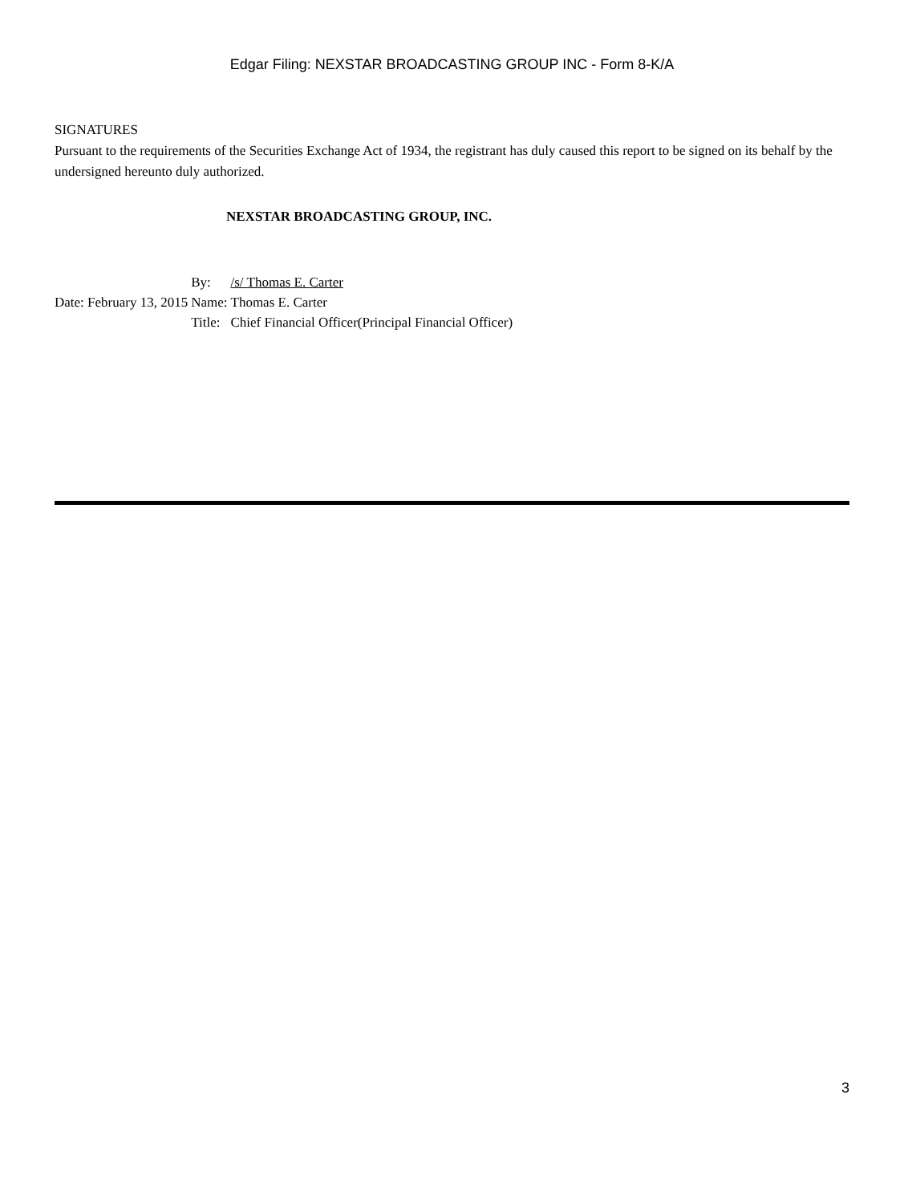Edgar Filing: NEXSTAR BROADCASTING GROUP INC - Form 8-K/A
SIGNATURES
Pursuant to the requirements of the Securities Exchange Act of 1934, the registrant has duly caused this report to be signed on its behalf by the undersigned hereunto duly authorized.
NEXSTAR BROADCASTING GROUP, INC.
| | By: | /s/ Thomas E. Carter |
| Date: February 13, 2015 | Name: | Thomas E. Carter |
| | Title: | Chief Financial Officer(Principal Financial Officer) |
3